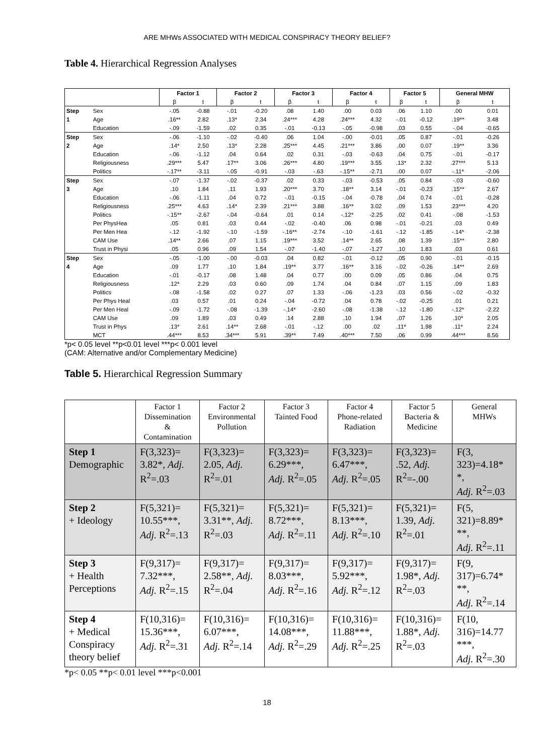ARE MHWs ASSOCIATED WITH MEDICAL CONSPIRACY THEORY BELIEF?
Table 4. Hierarchical Regression Analyses
| | | Factor 1 | | Factor 2 | | Factor 3 | | Factor 4 | | Factor 5 | | General MHW | |
| --- | --- | --- | --- | --- | --- | --- | --- | --- | --- | --- | --- | --- | --- |
| | | β | t | β | t | β | t | β | t | β | t | β | t |
| Step | Sex | -.05 | -0.88 | -.01 | -0.20 | .08 | 1.40 | .00 | 0.03 | .06 | 1.10 | .00 | 0.01 |
| 1 | Age | .16** | 2.82 | .13* | 2.34 | .24*** | 4.28 | .24*** | 4.32 | -.01 | -0.12 | .19** | 3.48 |
| | Education | -.09 | -1.59 | .02 | 0.35 | -.01 | -0.13 | -.05 | -0.98 | .03 | 0.55 | -.04 | -0.65 |
| Step | Sex | -.06 | -1.10 | -.02 | -0.40 | .06 | 1.04 | -.00 | -0.01 | .05 | 0.87 | -.01 | -0.26 |
| 2 | Age | .14* | 2.50 | .13* | 2.28 | .25*** | 4.45 | .21*** | 3.86 | .00 | 0.07 | .19** | 3.36 |
| | Education | -.06 | -1.12 | .04 | 0.64 | .02 | 0.31 | -.03 | -0.63 | .04 | 0.75 | -.01 | -0.17 |
| | Religiousness | .29*** | 5.47 | .17** | 3.06 | .26*** | 4.80 | .19*** | 3.55 | .13* | 2.32 | .27*** | 5.13 |
| | Politics | -.17** | -3.11 | -.05 | -0.91 | -.03 | -.63 | -.15** | -2.71 | .00 | 0.07 | -.11* | -2.06 |
| Step | Sex | -.07 | -1.37 | -.02 | -0.37 | .02 | 0.33 | -.03 | -0.53 | .05 | 0.84 | -.03 | -0.60 |
| 3 | Age | .10 | 1.84 | .11 | 1.93 | .20*** | 3.70 | .18** | 3.14 | -.01 | -0.23 | .15** | 2.67 |
| | Education | -.06 | -1.11 | .04 | 0.72 | -.01 | -0.15 | -.04 | -0.78 | .04 | 0.74 | -.01 | -0.28 |
| | Religiousness | .25*** | 4.63 | .14* | 2.39 | .21*** | 3.88 | .16** | 3.02 | .09 | 1.53 | .23*** | 4.20 |
| | Politics | -.15** | -2.67 | -.04 | -0.64 | .01 | 0.14 | -.12* | -2.25 | .02 | 0.41 | -.08 | -1.53 |
| | Per PhysHea | .05 | 0.81 | .03 | 0.44 | -.02 | -0.40 | .06 | 0.98 | -.01 | -0.21 | .03 | 0.49 |
| | Per Men Hea | -.12 | -1.92 | -.10 | -1.59 | -.16** | -2.74 | -.10 | -1.61 | -.12 | -1.85 | -.14* | -2.38 |
| | CAM Use | .14** | 2.66 | .07 | 1.15 | .19*** | 3.52 | .14** | 2.65 | .08 | 1.39 | .15** | 2.80 |
| | Trust in Physi | .05 | 0.96 | .09 | 1.54 | -.07 | -1.40 | -.07 | -1.27 | .10 | 1.83 | .03 | 0.61 |
| Step | Sex | -.05 | -1.00 | -.00 | -0.03 | .04 | 0.82 | -.01 | -0.12 | .05 | 0.90 | -.01 | -0.15 |
| 4 | Age | .09 | 1.77 | .10 | 1.84 | .19** | 3.77 | .16** | 3.16 | -.02 | -0.26 | .14** | 2.69 |
| | Education | -.01 | -0.17 | .08 | 1.48 | .04 | 0.77 | .00 | 0.09 | .05 | 0.86 | .04 | 0.75 |
| | Religiousness | .12* | 2.29 | .03 | 0.60 | .09 | 1.74 | .04 | 0.84 | .07 | 1.15 | .09 | 1.83 |
| | Politics | -.08 | -1.58 | .02 | 0.27 | .07 | 1.33 | -.06 | -1.23 | .03 | 0.56 | -.02 | -0.32 |
| | Per Phys Heal | .03 | 0.57 | .01 | 0.24 | -.04 | -0.72 | .04 | 0.78 | -.02 | -0.25 | .01 | 0.21 |
| | Per Men Heal | -.09 | -1.72 | -.08 | -1.39 | -.14* | -2.60 | -.08 | -1.38 | -.12 | -1.80 | -.12* | -2.22 |
| | CAM Use | .09 | 1.89 | .03 | 0.49 | .14 | 2.88 | .10 | 1.94 | .07 | 1.26 | .10* | 2.05 |
| | Trust in Phys | .13* | 2.61 | .14** | 2.68 | -.01 | -.12 | .00 | .02 | .11* | 1.98 | .11* | 2.24 |
| | MCT | .44*** | 8.53 | .34*** | 5.91 | .39** | 7.49 | .40*** | 7.50 | .06 | 0.99 | .44*** | 8.56 |
*p< 0.05 level **p<0.01 level ***p< 0.001 level
(CAM: Alternative and/or Complementary Medicine)
Table 5. Hierarchical Regression Summary
| | Factor 1 Dissemination & Contamination | Factor 2 Environmental Pollution | Factor 3 Tainted Food | Factor 4 Phone-related Radiation | Factor 5 Bacteria & Medicine | General MHWs |
| Step 1 Demographic | F(3,323)= 3.82*, Adj. R<sup>2</sup>=.03 | F(3,323)= 2.05, Adj. R<sup>2</sup>=.01 | F(3,323)= 6.29***, Adj. R<sup>2</sup>=.05 | F(3,323)= 6.47***, Adj. R<sup>2</sup>=.05 | F(3,323)= .52, Adj. R<sup>2</sup>=-.00 | F(3, 323)=4.18* *, Adj. R<sup>2</sup>=.03 |
| Step 2 + Ideology | F(5,321)= 10.55***, Adj. R<sup>2</sup>=.13 | F(5,321)= 3.31**, Adj. R<sup>2</sup>=.03 | F(5,321)= 8.72***, Adj. R<sup>2</sup>=.11 | F(5,321)= 8.13***, Adj. R<sup>2</sup>=.10 | F(5,321)= 1.39, Adj. R<sup>2</sup>=.01 | F(5, 321)=8.89* **, Adj. R<sup>2</sup>=.11 |
| Step 3 + Health Perceptions | F(9,317)= 7.32***, Adj. R<sup>2</sup>=.15 | F(9,317)= 2.58**, Adj. R<sup>2</sup>=.04 | F(9,317)= 8.03***, Adj. R<sup>2</sup>=.16 | F(9,317)= 5.92***, Adj. R<sup>2</sup>=.12 | F(9,317)= 1.98*, Adj. R<sup>2</sup>=.03 | F(9, 317)=6.74* **, Adj. R<sup>2</sup>=.14 |
| Step 4 + Medical Conspiracy theory belief | F(10,316)= 15.36***, Adj. R<sup>2</sup>=.31 | F(10,316)= 6.07***, Adj. R<sup>2</sup>=.14 | F(10,316)= 14.08***, Adj. R<sup>2</sup>=.29 | F(10,316)= 11.88***, Adj. R<sup>2</sup>=.25 | F(10,316)= 1.88*, Adj. R<sup>2</sup>=.03 | F(10, 316)=14.77 ***, Adj. R<sup>2</sup>=.30 |
*p< 0.05 **p< 0.01 level ***p<0.001
18